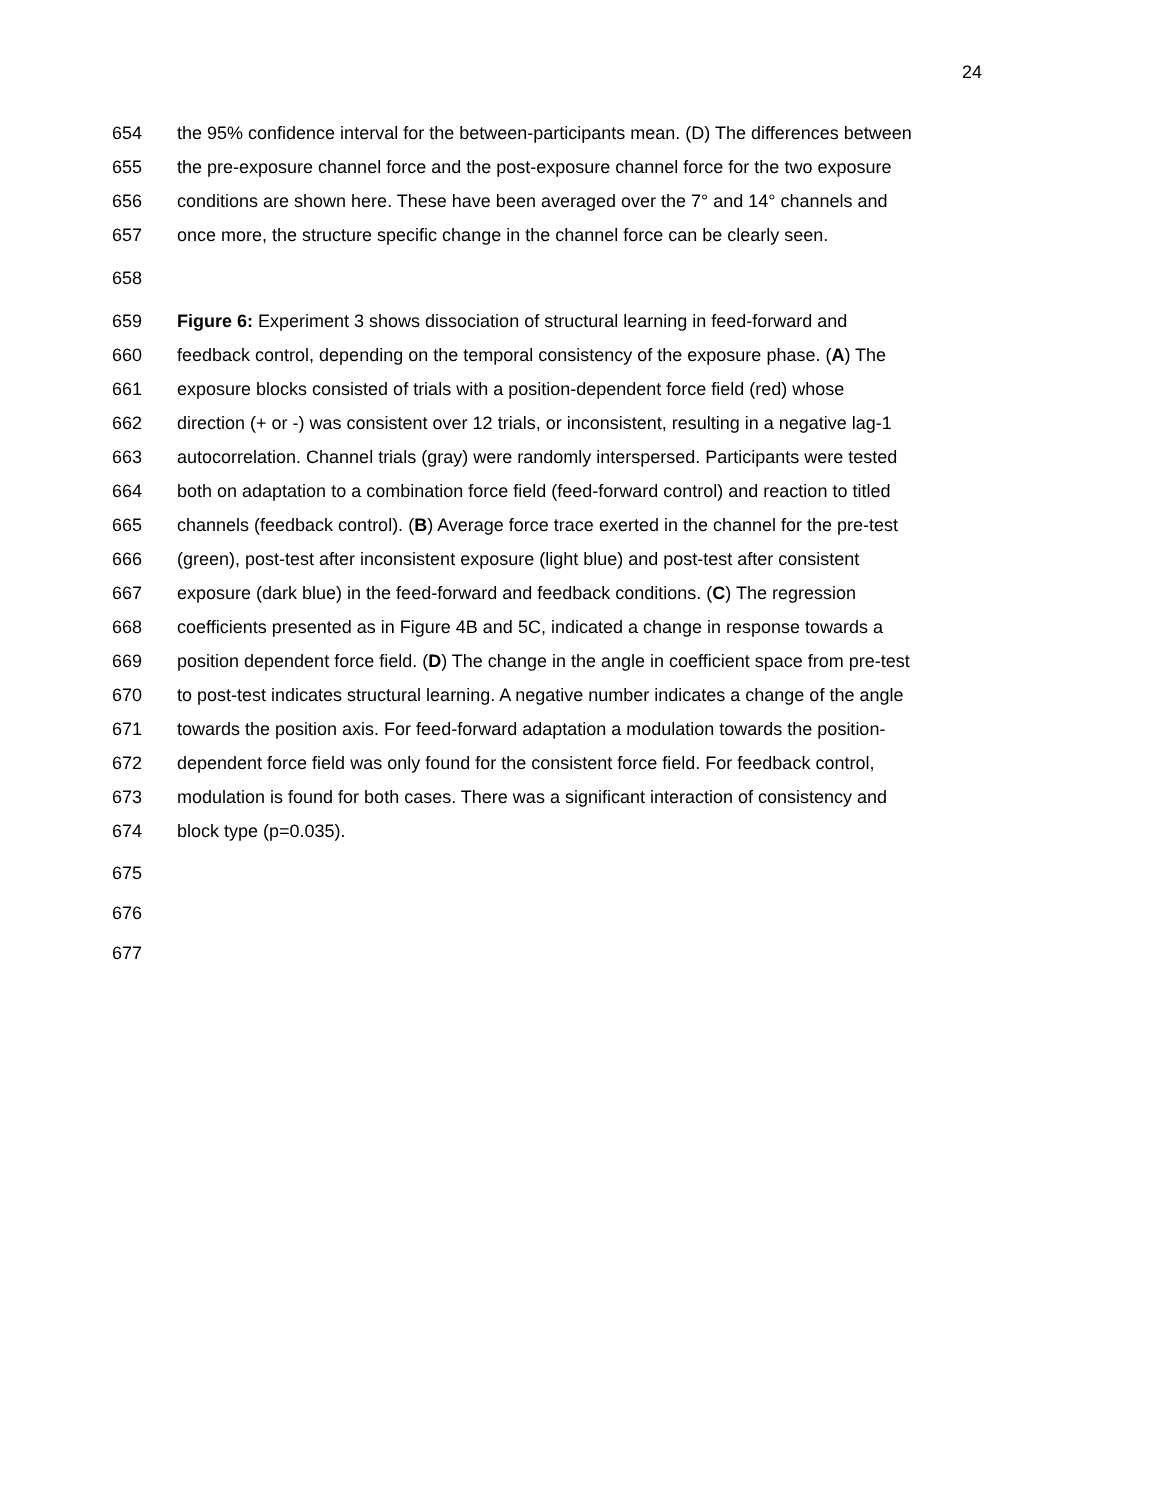24
654 the 95% confidence interval for the between-participants mean. (D) The differences between
655 the pre-exposure channel force and the post-exposure channel force for the two exposure
656 conditions are shown here. These have been averaged over the 7° and 14° channels and
657 once more, the structure specific change in the channel force can be clearly seen.
658
659 Figure 6: Experiment 3 shows dissociation of structural learning in feed-forward and
660 feedback control, depending on the temporal consistency of the exposure phase. (A) The
661 exposure blocks consisted of trials with a position-dependent force field (red) whose
662 direction (+ or -) was consistent over 12 trials, or inconsistent, resulting in a negative lag-1
663 autocorrelation. Channel trials (gray) were randomly interspersed. Participants were tested
664 both on adaptation to a combination force field (feed-forward control) and reaction to titled
665 channels (feedback control). (B) Average force trace exerted in the channel for the pre-test
666 (green), post-test after inconsistent exposure (light blue) and post-test after consistent
667 exposure (dark blue) in the feed-forward and feedback conditions. (C) The regression
668 coefficients presented as in Figure 4B and 5C, indicated a change in response towards a
669 position dependent force field. (D) The change in the angle in coefficient space from pre-test
670 to post-test indicates structural learning. A negative number indicates a change of the angle
671 towards the position axis. For feed-forward adaptation a modulation towards the position-
672 dependent force field was only found for the consistent force field. For feedback control,
673 modulation is found for both cases. There was a significant interaction of consistency and
674 block type (p=0.035).
675
676
677